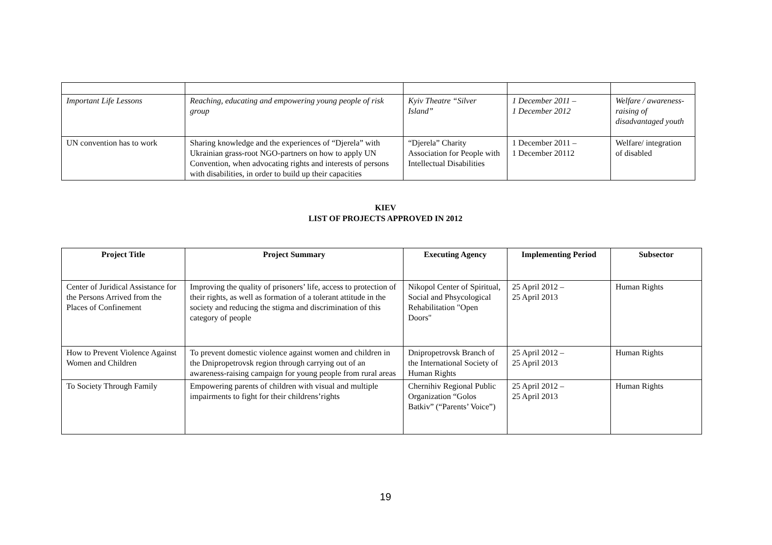| Important Life Lessons | Reaching, educating and empowering young people of risk group | Kyiv Theatre “Silver Island” | 1 December 2011 – 1 December 2012 | Welfare / awareness-raising of disadvantaged youth |
| UN convention has to work | Sharing knowledge and the experiences of “Djerela” with Ukrainian grass-root NGO-partners on how to apply UN Convention, when advocating rights and interests of persons with disabilities, in order to build up their capacities | “Djerela” Charity Association for People with Intellectual Disabilities | 1 December 2011 – 1 December 20112 | Welfare/ integration of disabled |
KIEV
LIST OF PROJECTS APPROVED IN 2012
| Project Title | Project Summary | Executing Agency | Implementing Period | Subsector |
| --- | --- | --- | --- | --- |
| Center of Juridical Assistance for the Persons Arrived from the Places of Confinement | Improving the quality of prisoners’ life, access to protection of their rights, as well as formation of a tolerant attitude in the society and reducing the stigma and discrimination of this category of people | Nikopol Center of Spiritual, Social and Phsycological Rehabilitation "Open Doors" | 25 April 2012 – 25 April 2013 | Human Rights |
| How to Prevent Violence Against Women and Children | To prevent domestic violence against women and children in the Dnipropetrovsk region through carrying out of an awareness-raising campaign for young people from rural areas | Dnipropetrovsk Branch of the International Society of Human Rights | 25 April 2012 – 25 April 2013 | Human Rights |
| To Society Through Family | Empowering parents of children with visual and multiple impairments to fight for their childrens’rights | Chernihiv Regional Public Organization “Golos Batkiv” (“Parents’ Voice”) | 25 April 2012 – 25 April 2013 | Human Rights |
19